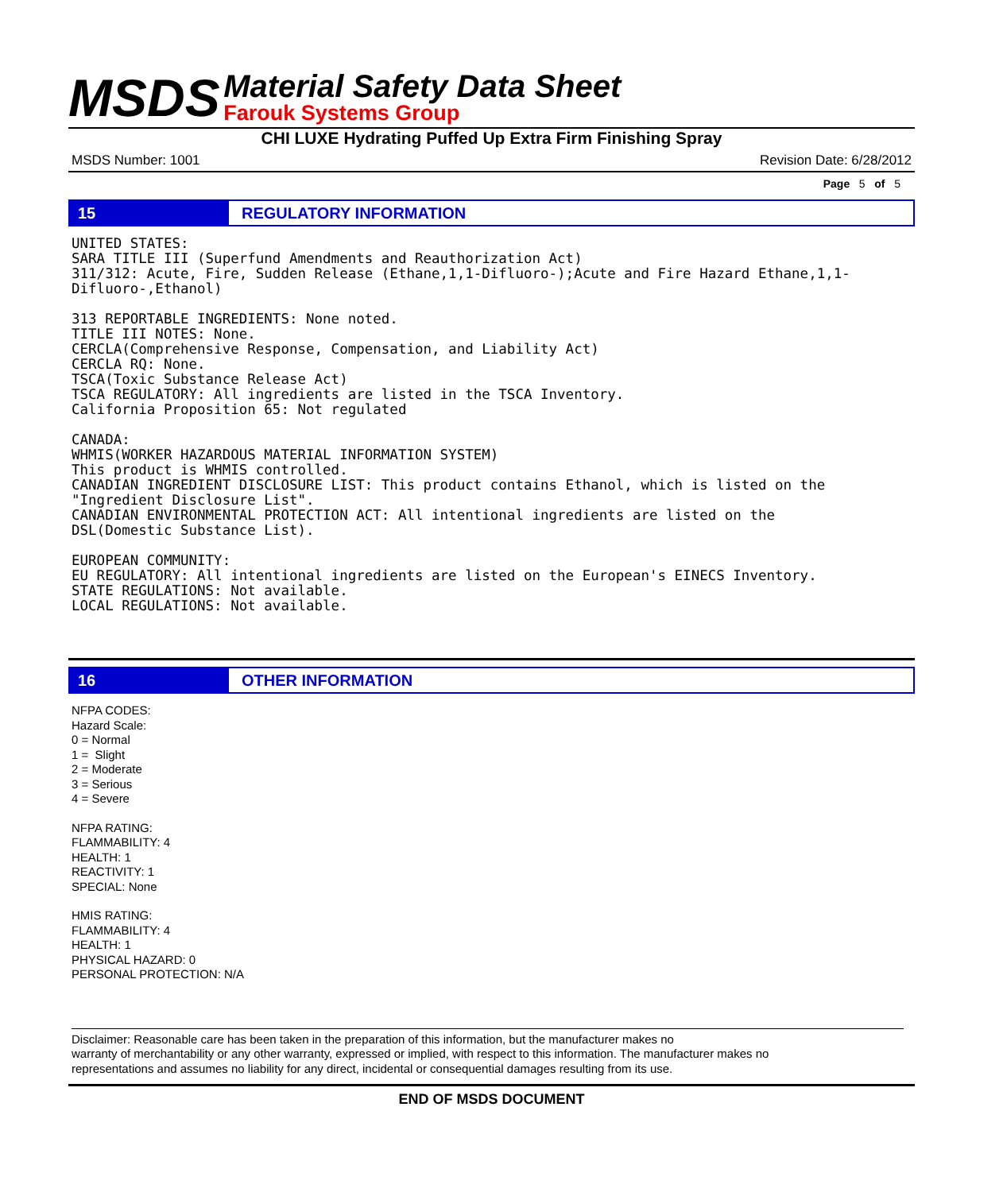MSDS
Material Safety Data Sheet
Farouk Systems Group
CHI LUXE Hydrating Puffed Up Extra Firm Finishing Spray
MSDS Number: 1001 Revision Date: 6/28/2012
Page 5 of 5
15 REGULATORY INFORMATION
UNITED STATES:
SARA TITLE III (Superfund Amendments and Reauthorization Act)
311/312: Acute, Fire, Sudden Release (Ethane,1,1-Difluoro-);Acute and Fire Hazard Ethane,1,1-Difluoro-,Ethanol)

313 REPORTABLE INGREDIENTS: None noted.
TITLE III NOTES: None.
CERCLA(Comprehensive Response, Compensation, and Liability Act)
CERCLA RQ: None.
TSCA(Toxic Substance Release Act)
TSCA REGULATORY: All ingredients are listed in the TSCA Inventory.
California Proposition 65: Not regulated

CANADA:
WHMIS(WORKER HAZARDOUS MATERIAL INFORMATION SYSTEM)
This product is WHMIS controlled.
CANADIAN INGREDIENT DISCLOSURE LIST: This product contains Ethanol, which is listed on the
"Ingredient Disclosure List".
CANADIAN ENVIRONMENTAL PROTECTION ACT: All intentional ingredients are listed on the
DSL(Domestic Substance List).

EUROPEAN COMMUNITY:
EU REGULATORY: All intentional ingredients are listed on the European's EINECS Inventory.
STATE REGULATIONS: Not available.
LOCAL REGULATIONS: Not available.
16 OTHER INFORMATION
NFPA CODES:
Hazard Scale:
0 = Normal
1 = Slight
2 = Moderate
3 = Serious
4 = Severe
NFPA RATING:
FLAMMABILITY: 4
HEALTH: 1
REACTIVITY: 1
SPECIAL: None
HMIS RATING:
FLAMMABILITY: 4
HEALTH: 1
PHYSICAL HAZARD: 0
PERSONAL PROTECTION: N/A
Disclaimer: Reasonable care has been taken in the preparation of this information, but the manufacturer makes no
warranty of merchantability or any other warranty, expressed or implied, with respect to this information. The manufacturer makes no
representations and assumes no liability for any direct, incidental or consequential damages resulting from its use.
END OF MSDS DOCUMENT